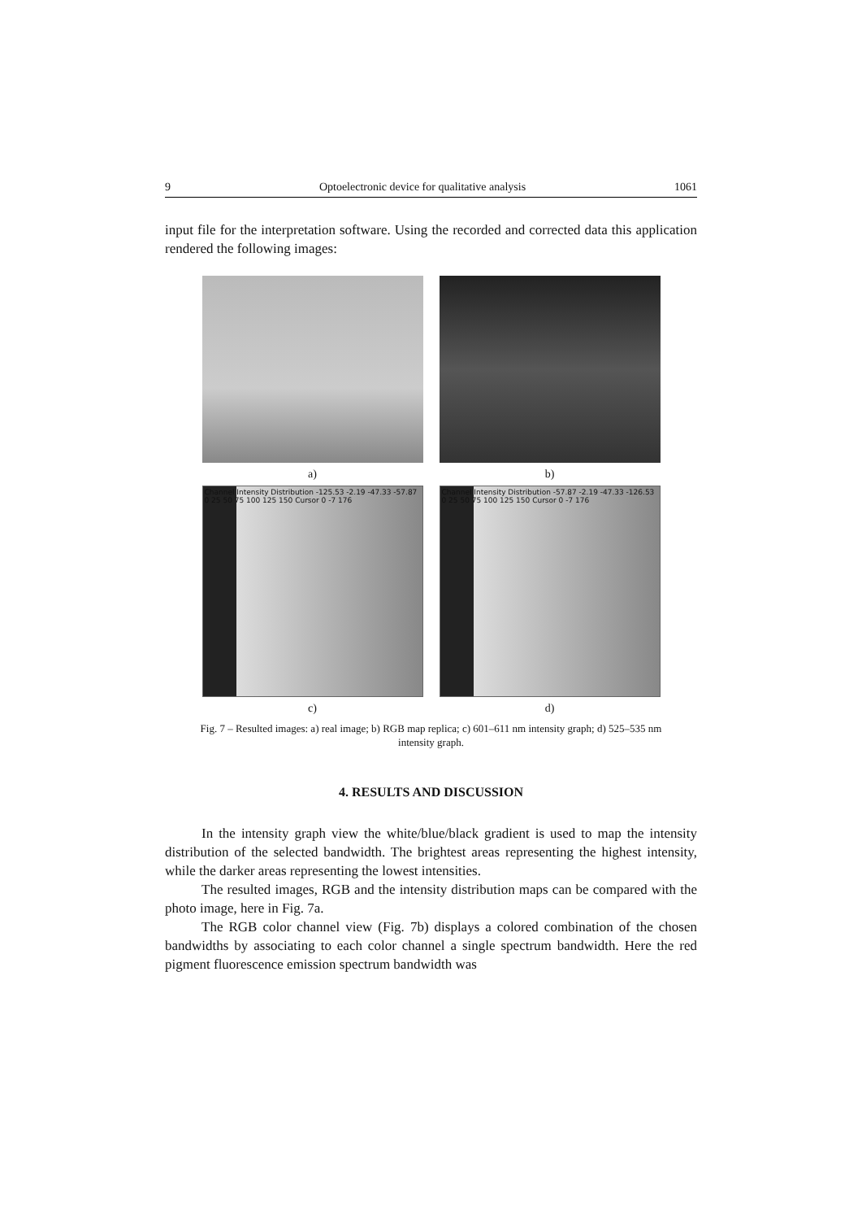9 Optoelectronic device for qualitative analysis 1061
input file for the interpretation software. Using the recorded and corrected data this application rendered the following images:
a)
b)
Channel Intensity Distribution -125.53 -2.19 -47.33 -57.87 0 25 50 75 100 125 150 Cursor 0 -7 176
Channel Intensity Distribution -57.87 -2.19 -47.33 -126.53 0 25 50 75 100 125 150 Cursor 0 -7 176
c)
d)
Fig. 7 – Resulted images: a) real image; b) RGB map replica; c) 601–611 nm intensity graph; d) 525–535 nm intensity graph.
4. RESULTS AND DISCUSSION
In the intensity graph view the white/blue/black gradient is used to map the intensity distribution of the selected bandwidth. The brightest areas representing the highest intensity, while the darker areas representing the lowest intensities.
The resulted images, RGB and the intensity distribution maps can be compared with the photo image, here in Fig. 7a.
The RGB color channel view (Fig. 7b) displays a colored combination of the chosen bandwidths by associating to each color channel a single spectrum bandwidth. Here the red pigment fluorescence emission spectrum bandwidth was